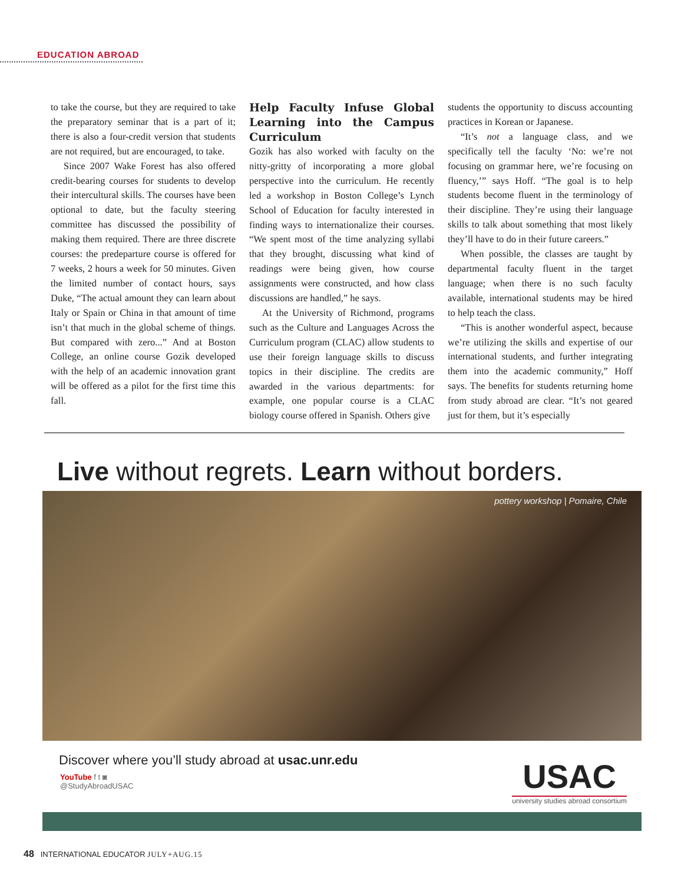EDUCATION ABROAD
to take the course, but they are required to take the preparatory seminar that is a part of it; there is also a four-credit version that students are not required, but are encouraged, to take.
Since 2007 Wake Forest has also offered credit-bearing courses for students to develop their intercultural skills. The courses have been optional to date, but the faculty steering committee has discussed the possibility of making them required. There are three discrete courses: the predeparture course is offered for 7 weeks, 2 hours a week for 50 minutes. Given the limited number of contact hours, says Duke, “The actual amount they can learn about Italy or Spain or China in that amount of time isn’t that much in the global scheme of things. But compared with zero...” And at Boston College, an online course Gozik developed with the help of an academic innovation grant will be offered as a pilot for the first time this fall.
Help Faculty Infuse Global Learning into the Campus Curriculum
Gozik has also worked with faculty on the nitty-gritty of incorporating a more global perspective into the curriculum. He recently led a workshop in Boston College’s Lynch School of Education for faculty interested in finding ways to internationalize their courses. “We spent most of the time analyzing syllabi that they brought, discussing what kind of readings were being given, how course assignments were constructed, and how class discussions are handled,” he says.
At the University of Richmond, programs such as the Culture and Languages Across the Curriculum program (CLAC) allow students to use their foreign language skills to discuss topics in their discipline. The credits are awarded in the various departments: for example, one popular course is a CLAC biology course offered in Spanish. Others give
students the opportunity to discuss accounting practices in Korean or Japanese.
“It’s not a language class, and we specifically tell the faculty ‘No: we’re not focusing on grammar here, we’re focusing on fluency,’” says Hoff. “The goal is to help students become fluent in the terminology of their discipline. They’re using their language skills to talk about something that most likely they’ll have to do in their future careers.”
When possible, the classes are taught by departmental faculty fluent in the target language; when there is no such faculty available, international students may be hired to help teach the class.
“This is another wonderful aspect, because we’re utilizing the skills and expertise of our international students, and further integrating them into the academic community,” Hoff says. The benefits for students returning home from study abroad are clear. “It’s not geared just for them, but it’s especially
Live without regrets. Learn without borders.
pottery workshop | Pomaire, Chile
Discover where you’ll study abroad at usac.unr.edu
YouTube f t ◙
@StudyAbroadUSAC
USAC
university studies abroad consortium
48 INTERNATIONAL EDUCATOR JULY+AUG.15